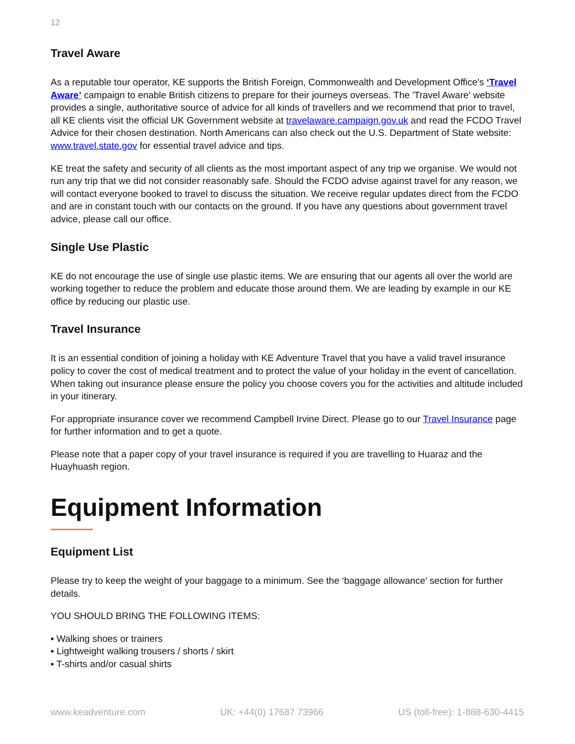12
Travel Aware
As a reputable tour operator, KE supports the British Foreign, Commonwealth and Development Office's ‘Travel Aware’ campaign to enable British citizens to prepare for their journeys overseas. The 'Travel Aware' website provides a single, authoritative source of advice for all kinds of travellers and we recommend that prior to travel, all KE clients visit the official UK Government website at travelaware.campaign.gov.uk and read the FCDO Travel Advice for their chosen destination. North Americans can also check out the U.S. Department of State website: www.travel.state.gov for essential travel advice and tips.
KE treat the safety and security of all clients as the most important aspect of any trip we organise. We would not run any trip that we did not consider reasonably safe. Should the FCDO advise against travel for any reason, we will contact everyone booked to travel to discuss the situation. We receive regular updates direct from the FCDO and are in constant touch with our contacts on the ground. If you have any questions about government travel advice, please call our office.
Single Use Plastic
KE do not encourage the use of single use plastic items. We are ensuring that our agents all over the world are working together to reduce the problem and educate those around them. We are leading by example in our KE office by reducing our plastic use.
Travel Insurance
It is an essential condition of joining a holiday with KE Adventure Travel that you have a valid travel insurance policy to cover the cost of medical treatment and to protect the value of your holiday in the event of cancellation. When taking out insurance please ensure the policy you choose covers you for the activities and altitude included in your itinerary.
For appropriate insurance cover we recommend Campbell Irvine Direct. Please go to our Travel Insurance page for further information and to get a quote.
Please note that a paper copy of your travel insurance is required if you are travelling to Huaraz and the Huayhuash region.
Equipment Information
Equipment List
Please try to keep the weight of your baggage to a minimum. See the ‘baggage allowance’ section for further details.
YOU SHOULD BRING THE FOLLOWING ITEMS:
▪ Walking shoes or trainers
▪ Lightweight walking trousers / shorts / skirt
▪ T-shirts and/or casual shirts
www.keadventure.com UK: +44(0) 17687 73966 US (toll-free): 1-888-630-4415